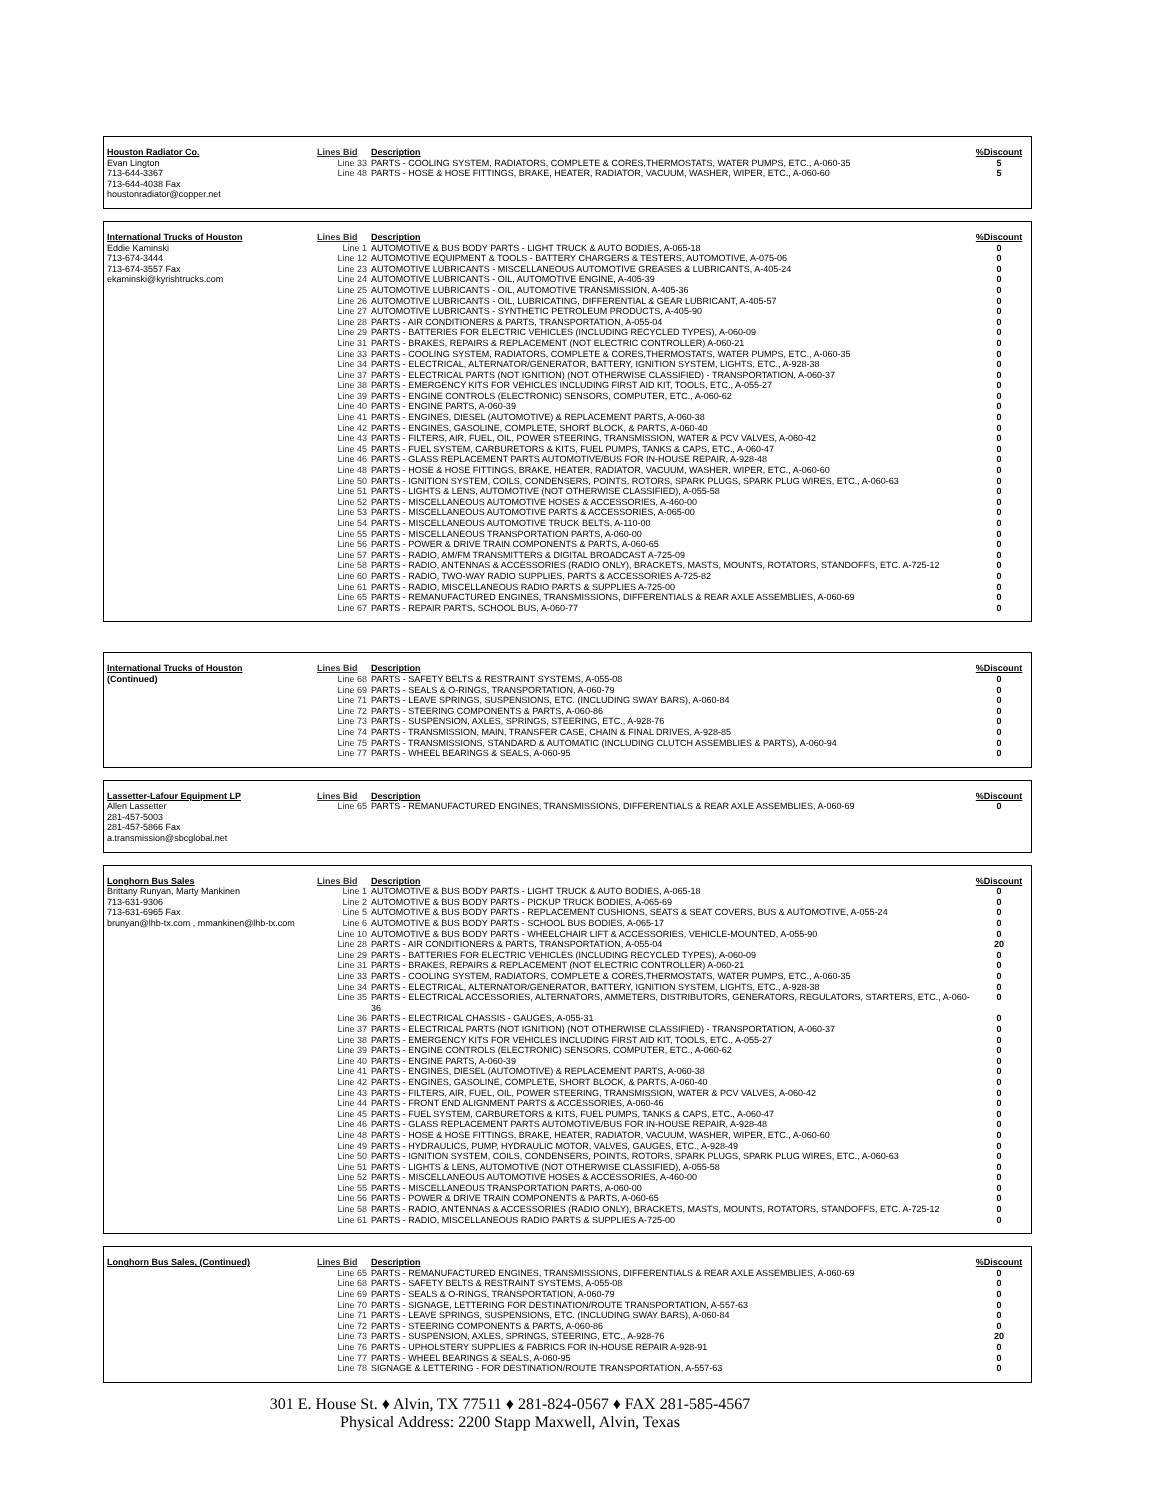| Houston Radiator Co. | Lines Bid | Description | %Discount |
| --- | --- | --- | --- |
| Evan Lington | Line 33 | PARTS - COOLING SYSTEM, RADIATORS, COMPLETE & CORES,THERMOSTATS, WATER PUMPS, ETC., A-060-35 | 5 |
| 713-644-3367 | Line 48 | PARTS - HOSE & HOSE FITTINGS, BRAKE, HEATER, RADIATOR, VACUUM, WASHER, WIPER, ETC., A-060-60 | 5 |
| 713-644-4038 Fax | | | |
| houstonradiator@copper.net | | | |
| International Trucks of Houston | Lines Bid | Description | %Discount |
| --- | --- | --- | --- |
| Eddie Kaminski | Line 1 | AUTOMOTIVE & BUS BODY PARTS - LIGHT TRUCK & AUTO BODIES, A-065-18 | 0 |
| 713-674-3444 | Line 12 | AUTOMOTIVE EQUIPMENT & TOOLS - BATTERY CHARGERS & TESTERS, AUTOMOTIVE, A-075-06 | 0 |
| 713-674-3557 Fax | Line 23 | AUTOMOTIVE LUBRICANTS - MISCELLANEOUS AUTOMOTIVE GREASES & LUBRICANTS, A-405-24 | 0 |
| ekaminski@kyrishtrucks.com | Line 24 | AUTOMOTIVE LUBRICANTS - OIL, AUTOMOTIVE ENGINE, A-405-39 | 0 |
| | Line 25 | AUTOMOTIVE LUBRICANTS - OIL, AUTOMOTIVE TRANSMISSION, A-405-36 | 0 |
| | Line 26 | AUTOMOTIVE LUBRICANTS - OIL, LUBRICATING, DIFFERENTIAL & GEAR LUBRICANT, A-405-57 | 0 |
| | Line 27 | AUTOMOTIVE LUBRICANTS - SYNTHETIC PETROLEUM PRODUCTS, A-405-90 | 0 |
| | Line 28 | PARTS - AIR CONDITIONERS & PARTS, TRANSPORTATION, A-055-04 | 0 |
| | Line 29 | PARTS - BATTERIES FOR ELECTRIC VEHICLES (INCLUDING RECYCLED TYPES), A-060-09 | 0 |
| | Line 31 | PARTS - BRAKES, REPAIRS & REPLACEMENT (NOT ELECTRIC CONTROLLER) A-060-21 | 0 |
| | Line 33 | PARTS - COOLING SYSTEM, RADIATORS, COMPLETE & CORES,THERMOSTATS, WATER PUMPS, ETC., A-060-35 | 0 |
| | Line 34 | PARTS - ELECTRICAL, ALTERNATOR/GENERATOR, BATTERY, IGNITION SYSTEM, LIGHTS, ETC., A-928-38 | 0 |
| | Line 37 | PARTS - ELECTRICAL PARTS (NOT IGNITION) (NOT OTHERWISE CLASSIFIED) - TRANSPORTATION, A-060-37 | 0 |
| | Line 38 | PARTS - EMERGENCY KITS FOR VEHICLES INCLUDING FIRST AID KIT, TOOLS, ETC., A-055-27 | 0 |
| | Line 39 | PARTS - ENGINE CONTROLS (ELECTRONIC) SENSORS, COMPUTER, ETC., A-060-62 | 0 |
| | Line 40 | PARTS - ENGINE PARTS, A-060-39 | 0 |
| | Line 41 | PARTS - ENGINES, DIESEL (AUTOMOTIVE) & REPLACEMENT PARTS, A-060-38 | 0 |
| | Line 42 | PARTS - ENGINES, GASOLINE, COMPLETE, SHORT BLOCK, & PARTS, A-060-40 | 0 |
| | Line 43 | PARTS - FILTERS, AIR, FUEL, OIL, POWER STEERING, TRANSMISSION, WATER & PCV VALVES, A-060-42 | 0 |
| | Line 45 | PARTS - FUEL SYSTEM, CARBURETORS & KITS, FUEL PUMPS, TANKS & CAPS, ETC., A-060-47 | 0 |
| | Line 46 | PARTS - GLASS REPLACEMENT PARTS AUTOMOTIVE/BUS FOR IN-HOUSE REPAIR, A-928-48 | 0 |
| | Line 48 | PARTS - HOSE & HOSE FITTINGS, BRAKE, HEATER, RADIATOR, VACUUM, WASHER, WIPER, ETC., A-060-60 | 0 |
| | Line 50 | PARTS - IGNITION SYSTEM, COILS, CONDENSERS, POINTS, ROTORS, SPARK PLUGS, SPARK PLUG WIRES, ETC., A-060-63 | 0 |
| | Line 51 | PARTS - LIGHTS & LENS, AUTOMOTIVE (NOT OTHERWISE CLASSIFIED), A-055-58 | 0 |
| | Line 52 | PARTS - MISCELLANEOUS AUTOMOTIVE HOSES & ACCESSORIES, A-460-00 | 0 |
| | Line 53 | PARTS - MISCELLANEOUS AUTOMOTIVE PARTS & ACCESSORIES, A-065-00 | 0 |
| | Line 54 | PARTS - MISCELLANEOUS AUTOMOTIVE TRUCK BELTS, A-110-00 | 0 |
| | Line 55 | PARTS - MISCELLANEOUS TRANSPORTATION PARTS, A-060-00 | 0 |
| | Line 56 | PARTS - POWER & DRIVE TRAIN COMPONENTS & PARTS, A-060-65 | 0 |
| | Line 57 | PARTS - RADIO, AM/FM TRANSMITTERS & DIGITAL BROADCAST A-725-09 | 0 |
| | Line 58 | PARTS - RADIO, ANTENNAS & ACCESSORIES (RADIO ONLY), BRACKETS, MASTS, MOUNTS, ROTATORS, STANDOFFS, ETC. A-725-12 | 0 |
| | Line 60 | PARTS - RADIO, TWO-WAY RADIO SUPPLIES, PARTS & ACCESSORIES A-725-82 | 0 |
| | Line 61 | PARTS - RADIO, MISCELLANEOUS RADIO PARTS & SUPPLIES A-725-00 | 0 |
| | Line 65 | PARTS - REMANUFACTURED ENGINES, TRANSMISSIONS, DIFFERENTIALS & REAR AXLE ASSEMBLIES, A-060-69 | 0 |
| | Line 67 | PARTS - REPAIR PARTS, SCHOOL BUS, A-060-77 | 0 |
| International Trucks of Houston | Lines Bid | Description | %Discount |
| --- | --- | --- | --- |
| (Continued) | Line 68 | PARTS - SAFETY BELTS & RESTRAINT SYSTEMS, A-055-08 | 0 |
| | Line 69 | PARTS - SEALS & O-RINGS, TRANSPORTATION, A-060-79 | 0 |
| | Line 71 | PARTS - LEAVE SPRINGS, SUSPENSIONS, ETC. (INCLUDING SWAY BARS), A-060-84 | 0 |
| | Line 72 | PARTS - STEERING COMPONENTS & PARTS, A-060-86 | 0 |
| | Line 73 | PARTS - SUSPENSION, AXLES, SPRINGS, STEERING, ETC., A-928-76 | 0 |
| | Line 74 | PARTS - TRANSMISSION, MAIN, TRANSFER CASE, CHAIN & FINAL DRIVES, A-928-85 | 0 |
| | Line 75 | PARTS - TRANSMISSIONS, STANDARD & AUTOMATIC (INCLUDING CLUTCH ASSEMBLIES & PARTS), A-060-94 | 0 |
| | Line 77 | PARTS - WHEEL BEARINGS & SEALS, A-060-95 | 0 |
| Lassetter-Lafour Equipment LP | Lines Bid | Description | %Discount |
| --- | --- | --- | --- |
| Allen Lassetter | Line 65 | PARTS - REMANUFACTURED ENGINES, TRANSMISSIONS, DIFFERENTIALS & REAR AXLE ASSEMBLIES, A-060-69 | 0 |
| 281-457-5003 | | | |
| 281-457-5866 Fax | | | |
| a.transmission@sbcglobal.net | | | |
| Longhorn Bus Sales | Lines Bid | Description | %Discount |
| --- | --- | --- | --- |
| Brittany Runyan, Marty Mankinen | Line 1 | AUTOMOTIVE & BUS BODY PARTS - LIGHT TRUCK & AUTO BODIES, A-065-18 | 0 |
| 713-631-9306 | Line 2 | AUTOMOTIVE & BUS BODY PARTS - PICKUP TRUCK BODIES, A-065-69 | 0 |
| 713-631-6965 Fax | Line 5 | AUTOMOTIVE & BUS BODY PARTS - REPLACEMENT CUSHIONS, SEATS & SEAT COVERS, BUS & AUTOMOTIVE, A-055-24 | 0 |
| brunyan@lhb-tx.com , mmankinen@lhb-tx.com | Line 6 | AUTOMOTIVE & BUS BODY PARTS - SCHOOL BUS BODIES, A-065-17 | 0 |
| | Line 10 | AUTOMOTIVE & BUS BODY PARTS - WHEELCHAIR LIFT & ACCESSORIES, VEHICLE-MOUNTED, A-055-90 | 0 |
| | Line 28 | PARTS - AIR CONDITIONERS & PARTS, TRANSPORTATION, A-055-04 | 20 |
| | Line 29 | PARTS - BATTERIES FOR ELECTRIC VEHICLES (INCLUDING RECYCLED TYPES), A-060-09 | 0 |
| | Line 31 | PARTS - BRAKES, REPAIRS & REPLACEMENT (NOT ELECTRIC CONTROLLER) A-060-21 | 0 |
| | Line 33 | PARTS - COOLING SYSTEM, RADIATORS, COMPLETE & CORES,THERMOSTATS, WATER PUMPS, ETC., A-060-35 | 0 |
| | Line 34 | PARTS - ELECTRICAL, ALTERNATOR/GENERATOR, BATTERY, IGNITION SYSTEM, LIGHTS, ETC., A-928-38 | 0 |
| | Line 35 | PARTS - ELECTRICAL ACCESSORIES, ALTERNATORS, AMMETERS, DISTRIBUTORS, GENERATORS, REGULATORS, STARTERS, ETC., A-060-36 | 0 |
| | Line 36 | PARTS - ELECTRICAL CHASSIS - GAUGES, A-055-31 | 0 |
| | Line 37 | PARTS - ELECTRICAL PARTS (NOT IGNITION) (NOT OTHERWISE CLASSIFIED) - TRANSPORTATION, A-060-37 | 0 |
| | Line 38 | PARTS - EMERGENCY KITS FOR VEHICLES INCLUDING FIRST AID KIT, TOOLS, ETC., A-055-27 | 0 |
| | Line 39 | PARTS - ENGINE CONTROLS (ELECTRONIC) SENSORS, COMPUTER, ETC., A-060-62 | 0 |
| | Line 40 | PARTS - ENGINE PARTS, A-060-39 | 0 |
| | Line 41 | PARTS - ENGINES, DIESEL (AUTOMOTIVE) & REPLACEMENT PARTS, A-060-38 | 0 |
| | Line 42 | PARTS - ENGINES, GASOLINE, COMPLETE, SHORT BLOCK, & PARTS, A-060-40 | 0 |
| | Line 43 | PARTS - FILTERS, AIR, FUEL, OIL, POWER STEERING, TRANSMISSION, WATER & PCV VALVES, A-060-42 | 0 |
| | Line 44 | PARTS - FRONT END ALIGNMENT PARTS & ACCESSORIES, A-060-46 | 0 |
| | Line 45 | PARTS - FUEL SYSTEM, CARBURETORS & KITS, FUEL PUMPS, TANKS & CAPS, ETC., A-060-47 | 0 |
| | Line 46 | PARTS - GLASS REPLACEMENT PARTS AUTOMOTIVE/BUS FOR IN-HOUSE REPAIR, A-928-48 | 0 |
| | Line 48 | PARTS - HOSE & HOSE FITTINGS, BRAKE, HEATER, RADIATOR, VACUUM, WASHER, WIPER, ETC., A-060-60 | 0 |
| | Line 49 | PARTS - HYDRAULICS, PUMP, HYDRAULIC MOTOR, VALVES, GAUGES, ETC., A-928-49 | 0 |
| | Line 50 | PARTS - IGNITION SYSTEM, COILS, CONDENSERS, POINTS, ROTORS, SPARK PLUGS, SPARK PLUG WIRES, ETC., A-060-63 | 0 |
| | Line 51 | PARTS - LIGHTS & LENS, AUTOMOTIVE (NOT OTHERWISE CLASSIFIED), A-055-58 | 0 |
| | Line 52 | PARTS - MISCELLANEOUS AUTOMOTIVE HOSES & ACCESSORIES, A-460-00 | 0 |
| | Line 55 | PARTS - MISCELLANEOUS TRANSPORTATION PARTS, A-060-00 | 0 |
| | Line 56 | PARTS - POWER & DRIVE TRAIN COMPONENTS & PARTS, A-060-65 | 0 |
| | Line 58 | PARTS - RADIO, ANTENNAS & ACCESSORIES (RADIO ONLY), BRACKETS, MASTS, MOUNTS, ROTATORS, STANDOFFS, ETC. A-725-12 | 0 |
| | Line 61 | PARTS - RADIO, MISCELLANEOUS RADIO PARTS & SUPPLIES A-725-00 | 0 |
| Longhorn Bus Sales, (Continued) | Lines Bid | Description | %Discount |
| --- | --- | --- | --- |
| | Line 65 | PARTS - REMANUFACTURED ENGINES, TRANSMISSIONS, DIFFERENTIALS & REAR AXLE ASSEMBLIES, A-060-69 | 0 |
| | Line 68 | PARTS - SAFETY BELTS & RESTRAINT SYSTEMS, A-055-08 | 0 |
| | Line 69 | PARTS - SEALS & O-RINGS, TRANSPORTATION, A-060-79 | 0 |
| | Line 70 | PARTS - SIGNAGE, LETTERING FOR DESTINATION/ROUTE TRANSPORTATION, A-557-63 | 0 |
| | Line 71 | PARTS - LEAVE SPRINGS, SUSPENSIONS, ETC. (INCLUDING SWAY BARS), A-060-84 | 0 |
| | Line 72 | PARTS - STEERING COMPONENTS & PARTS, A-060-86 | 0 |
| | Line 73 | PARTS - SUSPENSION, AXLES, SPRINGS, STEERING, ETC., A-928-76 | 20 |
| | Line 76 | PARTS - UPHOLSTERY SUPPLIES & FABRICS FOR IN-HOUSE REPAIR A-928-91 | 0 |
| | Line 77 | PARTS - WHEEL BEARINGS & SEALS, A-060-95 | 0 |
| | Line 78 | SIGNAGE & LETTERING - FOR DESTINATION/ROUTE TRANSPORTATION, A-557-63 | 0 |
301 E. House St. ♦ Alvin, TX 77511 ♦ 281-824-0567 ♦ FAX 281-585-4567
Physical Address: 2200 Stapp Maxwell, Alvin, Texas